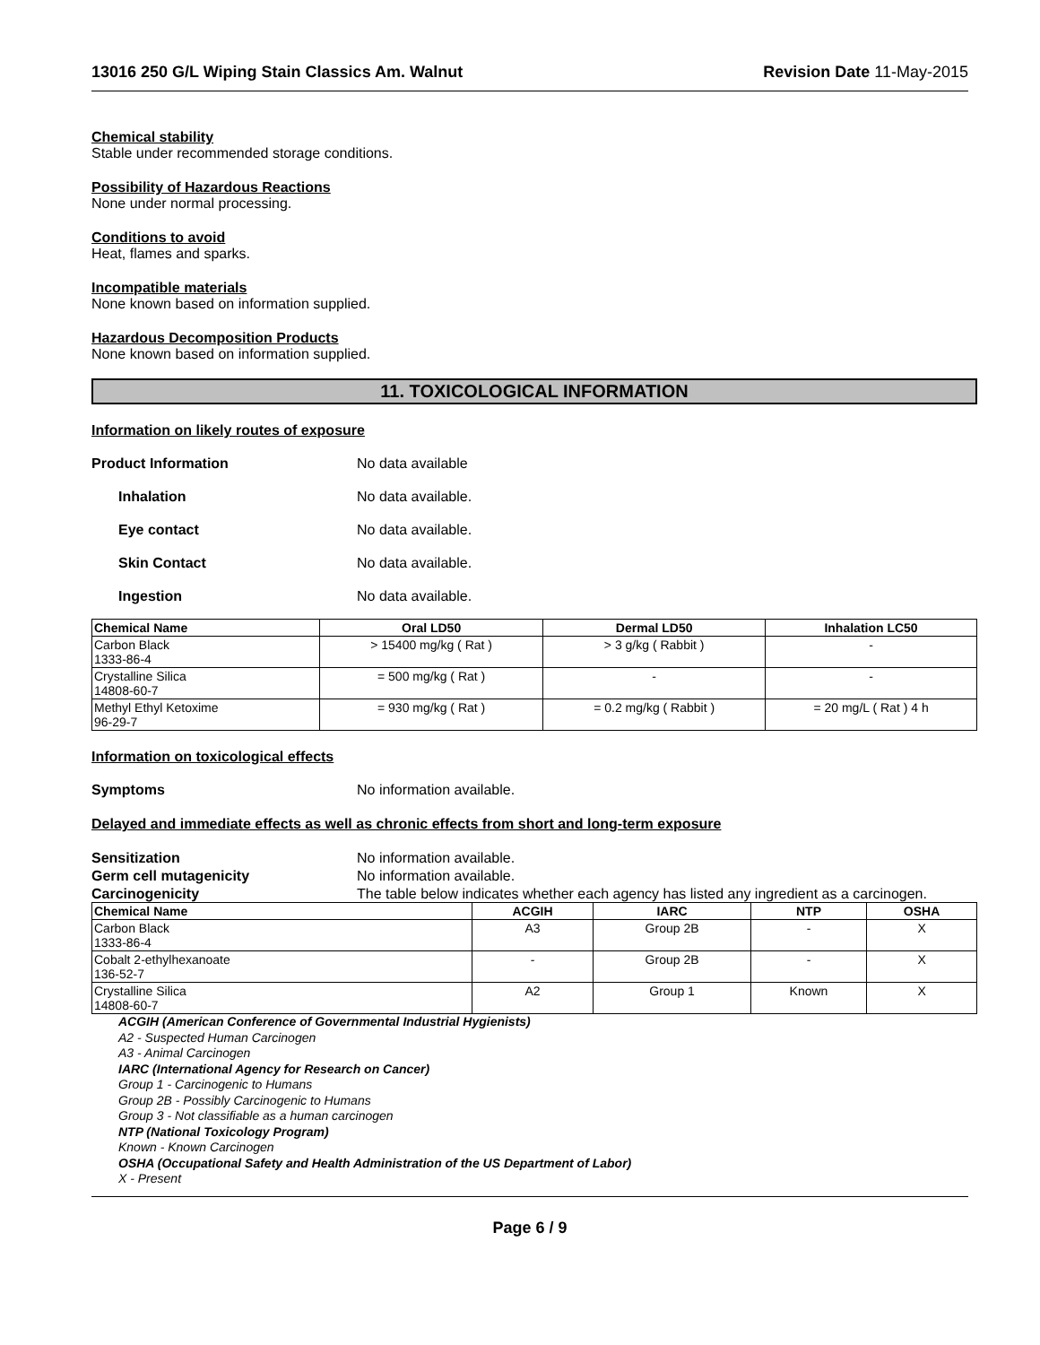13016 250 G/L Wiping Stain Classics Am. Walnut Revision Date 11-May-2015
Chemical stability
Stable under recommended storage conditions.
Possibility of Hazardous Reactions
None under normal processing.
Conditions to avoid
Heat, flames and sparks.
Incompatible materials
None known based on information supplied.
Hazardous Decomposition Products
None known based on information supplied.
11. TOXICOLOGICAL INFORMATION
Information on likely routes of exposure
Product Information No data available
Inhalation No data available.
Eye contact No data available.
Skin Contact No data available.
Ingestion No data available.
| Chemical Name | Oral LD50 | Dermal LD50 | Inhalation LC50 |
| --- | --- | --- | --- |
| Carbon Black 1333-86-4 | > 15400 mg/kg ( Rat ) | > 3 g/kg ( Rabbit ) | - |
| Crystalline Silica 14808-60-7 | = 500 mg/kg ( Rat ) | - | - |
| Methyl Ethyl Ketoxime 96-29-7 | = 930 mg/kg ( Rat ) | = 0.2 mg/kg ( Rabbit ) | = 20 mg/L ( Rat ) 4 h |
Information on toxicological effects
Symptoms No information available.
Delayed and immediate effects as well as chronic effects from short and long-term exposure
Sensitization No information available.
Germ cell mutagenicity No information available.
Carcinogenicity The table below indicates whether each agency has listed any ingredient as a carcinogen.
| Chemical Name | ACGIH | IARC | NTP | OSHA |
| --- | --- | --- | --- | --- |
| Carbon Black 1333-86-4 | A3 | Group 2B | - | X |
| Cobalt 2-ethylhexanoate 136-52-7 | - | Group 2B | - | X |
| Crystalline Silica 14808-60-7 | A2 | Group 1 | Known | X |
ACGIH (American Conference of Governmental Industrial Hygienists)
A2 - Suspected Human Carcinogen
A3 - Animal Carcinogen
IARC (International Agency for Research on Cancer)
Group 1 - Carcinogenic to Humans
Group 2B - Possibly Carcinogenic to Humans
Group 3 - Not classifiable as a human carcinogen
NTP (National Toxicology Program)
Known - Known Carcinogen
OSHA (Occupational Safety and Health Administration of the US Department of Labor)
X - Present
Page 6 / 9